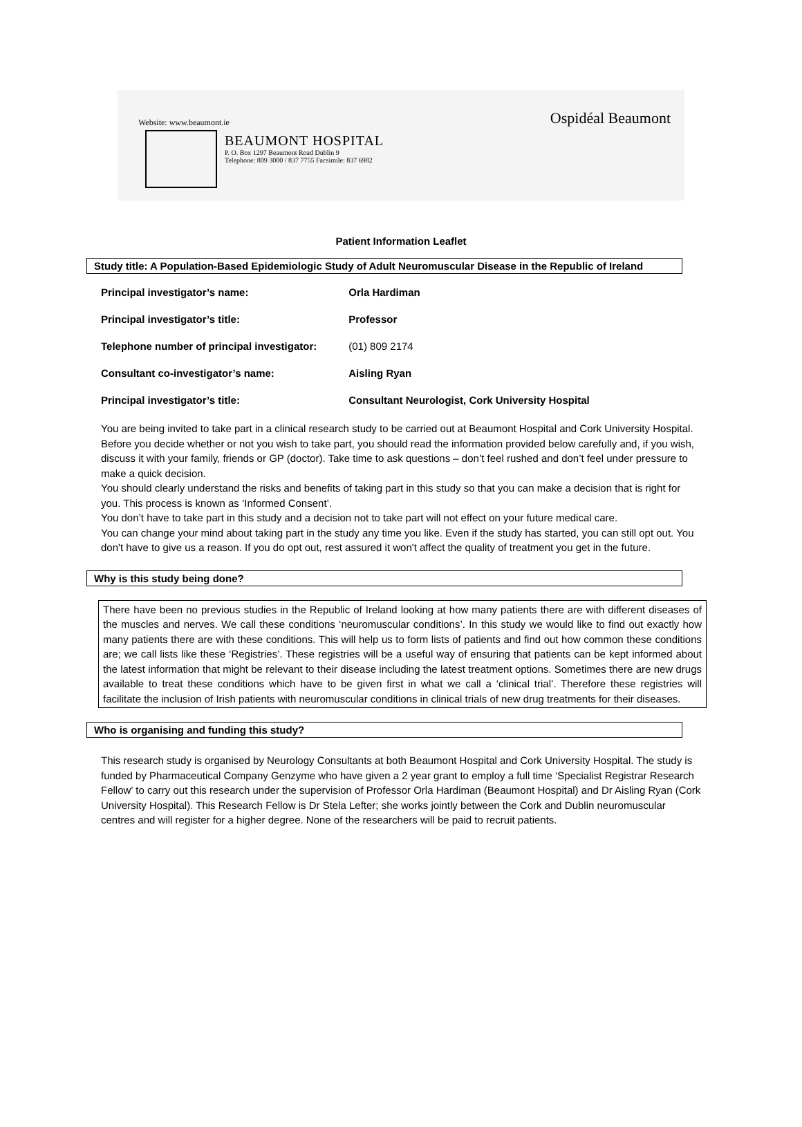Website: www.beaumont.ie Ospidéal Beaumont
BEAUMONT HOSPITAL
P. O. Box 1297 Beaumont Road Dublin 9
Telephone: 809 3000 / 837 7755 Facsimile: 837 6982
Patient Information Leaflet
Study title: A Population-Based Epidemiologic Study of Adult Neuromuscular Disease in the Republic of Ireland
| Principal investigator’s name: | Orla Hardiman |
| Principal investigator’s title: | Professor |
| Telephone number of principal investigator: | (01) 809 2174 |
| Consultant co-investigator’s name: | Aisling Ryan |
| Principal investigator’s title: | Consultant Neurologist, Cork University Hospital |
You are being invited to take part in a clinical research study to be carried out at Beaumont Hospital and Cork University Hospital.
Before you decide whether or not you wish to take part, you should read the information provided below carefully and, if you wish, discuss it with your family, friends or GP (doctor). Take time to ask questions – don’t feel rushed and don’t feel under pressure to make a quick decision.
You should clearly understand the risks and benefits of taking part in this study so that you can make a decision that is right for you. This process is known as ‘Informed Consent’.
You don’t have to take part in this study and a decision not to take part will not effect on your future medical care.
You can change your mind about taking part in the study any time you like. Even if the study has started, you can still opt out. You don't have to give us a reason. If you do opt out, rest assured it won't affect the quality of treatment you get in the future.
Why is this study being done?
There have been no previous studies in the Republic of Ireland looking at how many patients there are with different diseases of the muscles and nerves. We call these conditions ‘neuromuscular conditions’. In this study we would like to find out exactly how many patients there are with these conditions. This will help us to form lists of patients and find out how common these conditions are; we call lists like these ‘Registries’. These registries will be a useful way of ensuring that patients can be kept informed about the latest information that might be relevant to their disease including the latest treatment options. Sometimes there are new drugs available to treat these conditions which have to be given first in what we call a ‘clinical trial’. Therefore these registries will facilitate the inclusion of Irish patients with neuromuscular conditions in clinical trials of new drug treatments for their diseases.
Who is organising and funding this study?
This research study is organised by Neurology Consultants at both Beaumont Hospital and Cork University Hospital. The study is funded by Pharmaceutical Company Genzyme who have given a 2 year grant to employ a full time ‘Specialist Registrar Research Fellow’ to carry out this research under the supervision of Professor Orla Hardiman (Beaumont Hospital) and Dr Aisling Ryan (Cork University Hospital). This Research Fellow is Dr Stela Lefter; she works jointly between the Cork and Dublin neuromuscular centres and will register for a higher degree. None of the researchers will be paid to recruit patients.